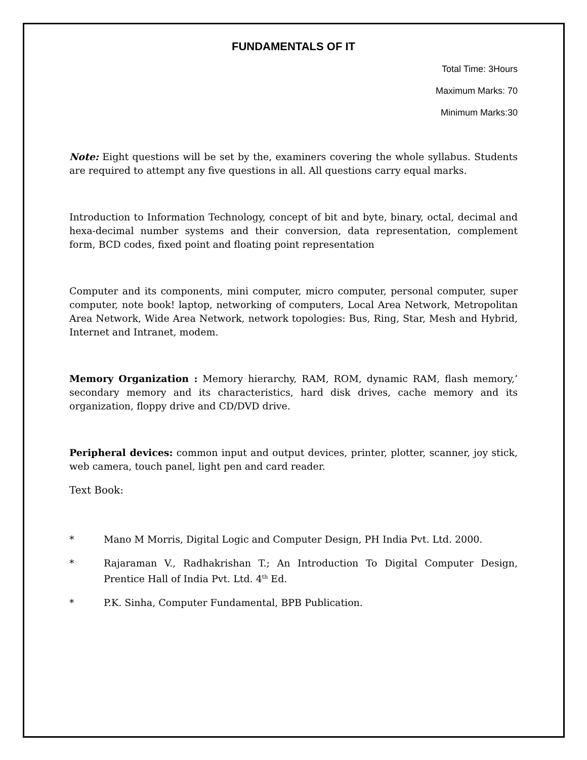FUNDAMENTALS OF IT
Total Time: 3Hours
Maximum Marks: 70
Minimum Marks:30
Note: Eight questions will be set by the, examiners covering the whole syllabus. Students are required to attempt any five questions in all. All questions carry equal marks.
Introduction to Information Technology, concept of bit and byte, binary, octal, decimal and hexa-decimal number systems and their conversion, data representation, complement form, BCD codes, fixed point and floating point representation
Computer and its components, mini computer, micro computer, personal computer, super computer, note book! laptop, networking of computers, Local Area Network, Metropolitan Area Network, Wide Area Network, network topologies: Bus, Ring, Star, Mesh and Hybrid, Internet and Intranet, modem.
Memory Organization : Memory hierarchy, RAM, ROM, dynamic RAM, flash memory,’ secondary memory and its characteristics, hard disk drives, cache memory and its organization, floppy drive and CD/DVD drive.
Peripheral devices: common input and output devices, printer, plotter, scanner, joy stick, web camera, touch panel, light pen and card reader.
Text Book:
* Mano M Morris, Digital Logic and Computer Design, PH India Pvt. Ltd. 2000.
* Rajaraman V., Radhakrishan T.; An Introduction To Digital Computer Design, Prentice Hall of India Pvt. Ltd. 4<sup>th</sup> Ed.
* P.K. Sinha, Computer Fundamental, BPB Publication.